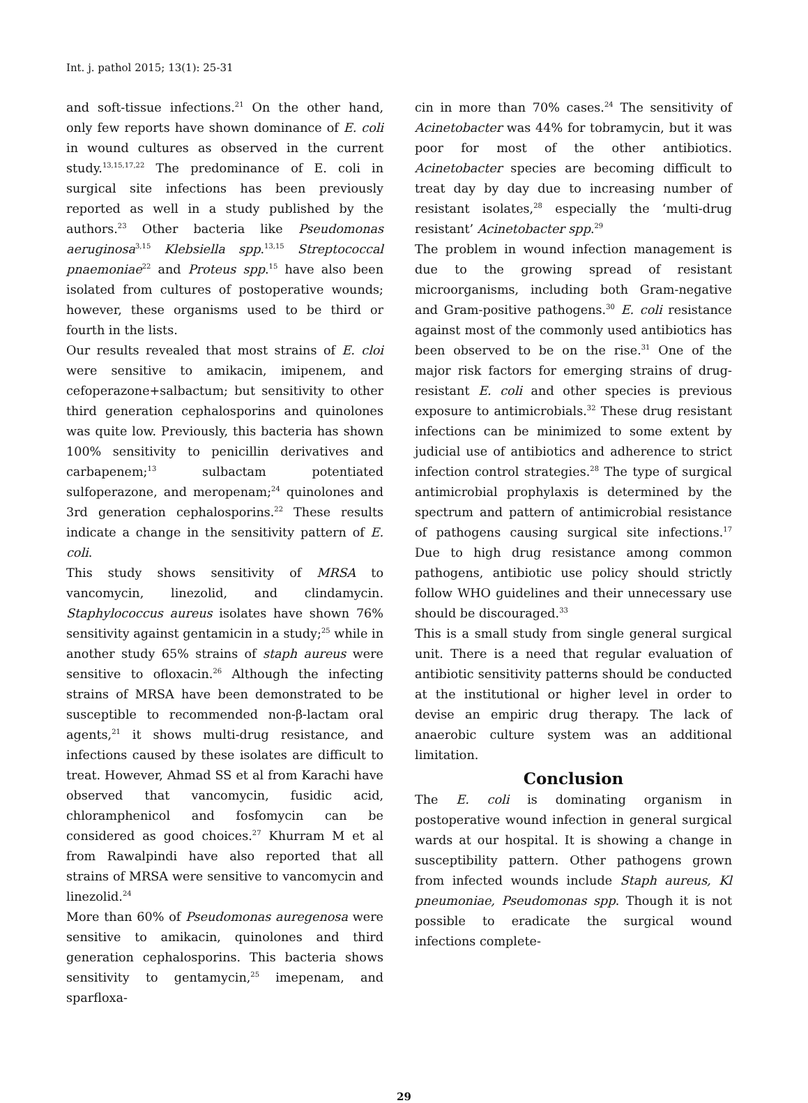Int. j. pathol 2015; 13(1): 25-31
and soft-tissue infections.<sup>21</sup> On the other hand, only few reports have shown dominance of E. coli in wound cultures as observed in the current study.<sup>13,15,17,22</sup> The predominance of E. coli in surgical site infections has been previously reported as well in a study published by the authors.<sup>23</sup> Other bacteria like Pseudomonas aeruginosa<sup>3,15</sup> Klebsiella spp.<sup>13,15</sup> Streptococcal pnaemoniae<sup>22</sup> and Proteus spp.<sup>15</sup> have also been isolated from cultures of postoperative wounds; however, these organisms used to be third or fourth in the lists.
Our results revealed that most strains of E. cloi were sensitive to amikacin, imipenem, and cefoperazone+salbactum; but sensitivity to other third generation cephalosporins and quinolones was quite low. Previously, this bacteria has shown 100% sensitivity to penicillin derivatives and carbapenem;<sup>13</sup> sulbactam potentiated sulfoperazone, and meropenam;<sup>24</sup> quinolones and 3rd generation cephalosporins.<sup>22</sup> These results indicate a change in the sensitivity pattern of E. coli.
This study shows sensitivity of MRSA to vancomycin, linezolid, and clindamycin. Staphylococcus aureus isolates have shown 76% sensitivity against gentamicin in a study;<sup>25</sup> while in another study 65% strains of staph aureus were sensitive to ofloxacin.<sup>26</sup> Although the infecting strains of MRSA have been demonstrated to be susceptible to recommended non-β-lactam oral agents,<sup>21</sup> it shows multi-drug resistance, and infections caused by these isolates are difficult to treat. However, Ahmad SS et al from Karachi have observed that vancomycin, fusidic acid, chloramphenicol and fosfomycin can be considered as good choices.<sup>27</sup> Khurram M et al from Rawalpindi have also reported that all strains of MRSA were sensitive to vancomycin and linezolid.<sup>24</sup>
More than 60% of Pseudomonas auregenosa were sensitive to amikacin, quinolones and third generation cephalosporins. This bacteria shows sensitivity to gentamycin,<sup>25</sup> imepenam, and sparfloxa-
cin in more than 70% cases.<sup>24</sup> The sensitivity of Acinetobacter was 44% for tobramycin, but it was poor for most of the other antibiotics. Acinetobacter species are becoming difficult to treat day by day due to increasing number of resistant isolates,<sup>28</sup> especially the ‘multi-drug resistant’ Acinetobacter spp.<sup>29</sup>
The problem in wound infection management is due to the growing spread of resistant microorganisms, including both Gram-negative and Gram-positive pathogens.<sup>30</sup> E. coli resistance against most of the commonly used antibiotics has been observed to be on the rise.<sup>31</sup> One of the major risk factors for emerging strains of drug-resistant E. coli and other species is previous exposure to antimicrobials.<sup>32</sup> These drug resistant infections can be minimized to some extent by judicial use of antibiotics and adherence to strict infection control strategies.<sup>28</sup> The type of surgical antimicrobial prophylaxis is determined by the spectrum and pattern of antimicrobial resistance of pathogens causing surgical site infections.<sup>17</sup> Due to high drug resistance among common pathogens, antibiotic use policy should strictly follow WHO guidelines and their unnecessary use should be discouraged.<sup>33</sup>
This is a small study from single general surgical unit. There is a need that regular evaluation of antibiotic sensitivity patterns should be conducted at the institutional or higher level in order to devise an empiric drug therapy. The lack of anaerobic culture system was an additional limitation.
Conclusion
The E. coli is dominating organism in postoperative wound infection in general surgical wards at our hospital. It is showing a change in susceptibility pattern. Other pathogens grown from infected wounds include Staph aureus, Kl pneumoniae, Pseudomonas spp. Though it is not possible to eradicate the surgical wound infections complete-
29